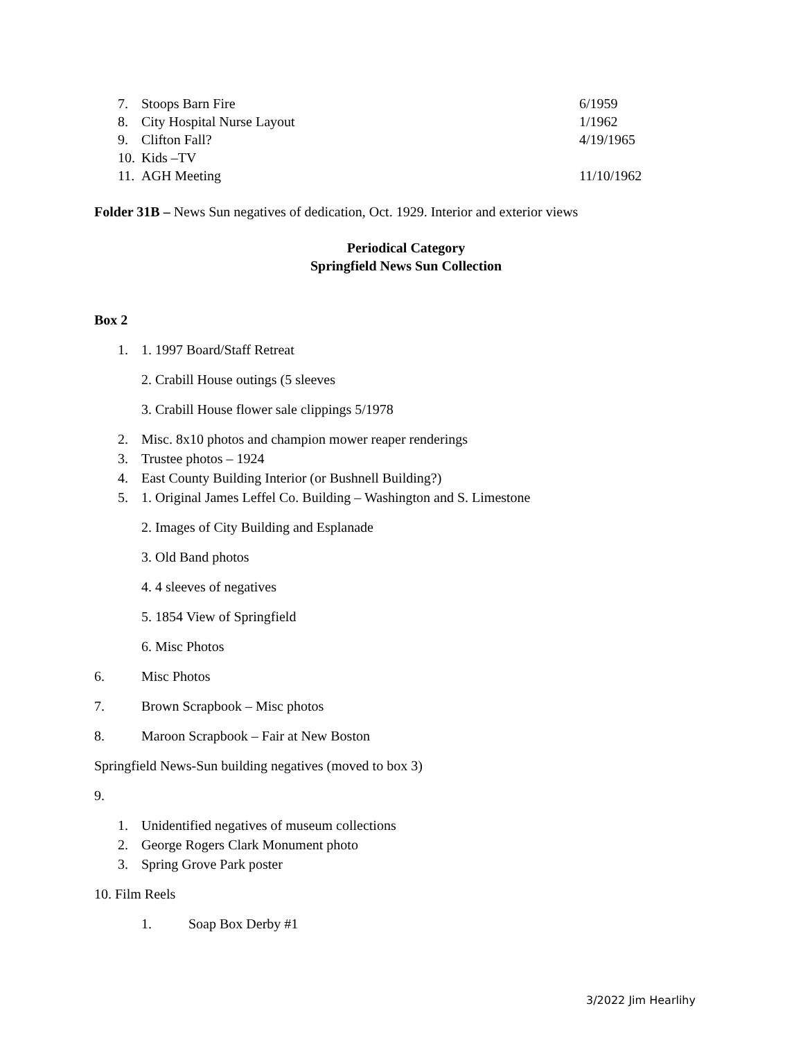7. Stoops Barn Fire 6/1959
8. City Hospital Nurse Layout 1/1962
9. Clifton Fall? 4/19/1965
10. Kids –TV
11. AGH Meeting 11/10/1962
Folder 31B – News Sun negatives of dedication, Oct. 1929. Interior and exterior views
Periodical Category
Springfield News Sun Collection
Box 2
1. 1. 1997 Board/Staff Retreat
2. Crabill House outings (5 sleeves
3. Crabill House flower sale clippings 5/1978
2. Misc. 8x10 photos and champion mower reaper renderings
3. Trustee photos – 1924
4. East County Building Interior (or Bushnell Building?)
5. 1. Original James Leffel Co. Building – Washington and S. Limestone
2. Images of City Building and Esplanade
3. Old Band photos
4. 4 sleeves of negatives
5. 1854 View of Springfield
6. Misc Photos
6. Misc Photos
7. Brown Scrapbook – Misc photos
8. Maroon Scrapbook – Fair at New Boston
Springfield News-Sun building negatives (moved to box 3)
9.
1. Unidentified negatives of museum collections
2. George Rogers Clark Monument photo
3. Spring Grove Park poster
10. Film Reels
1. Soap Box Derby #1
3/2022 Jim Hearlihy